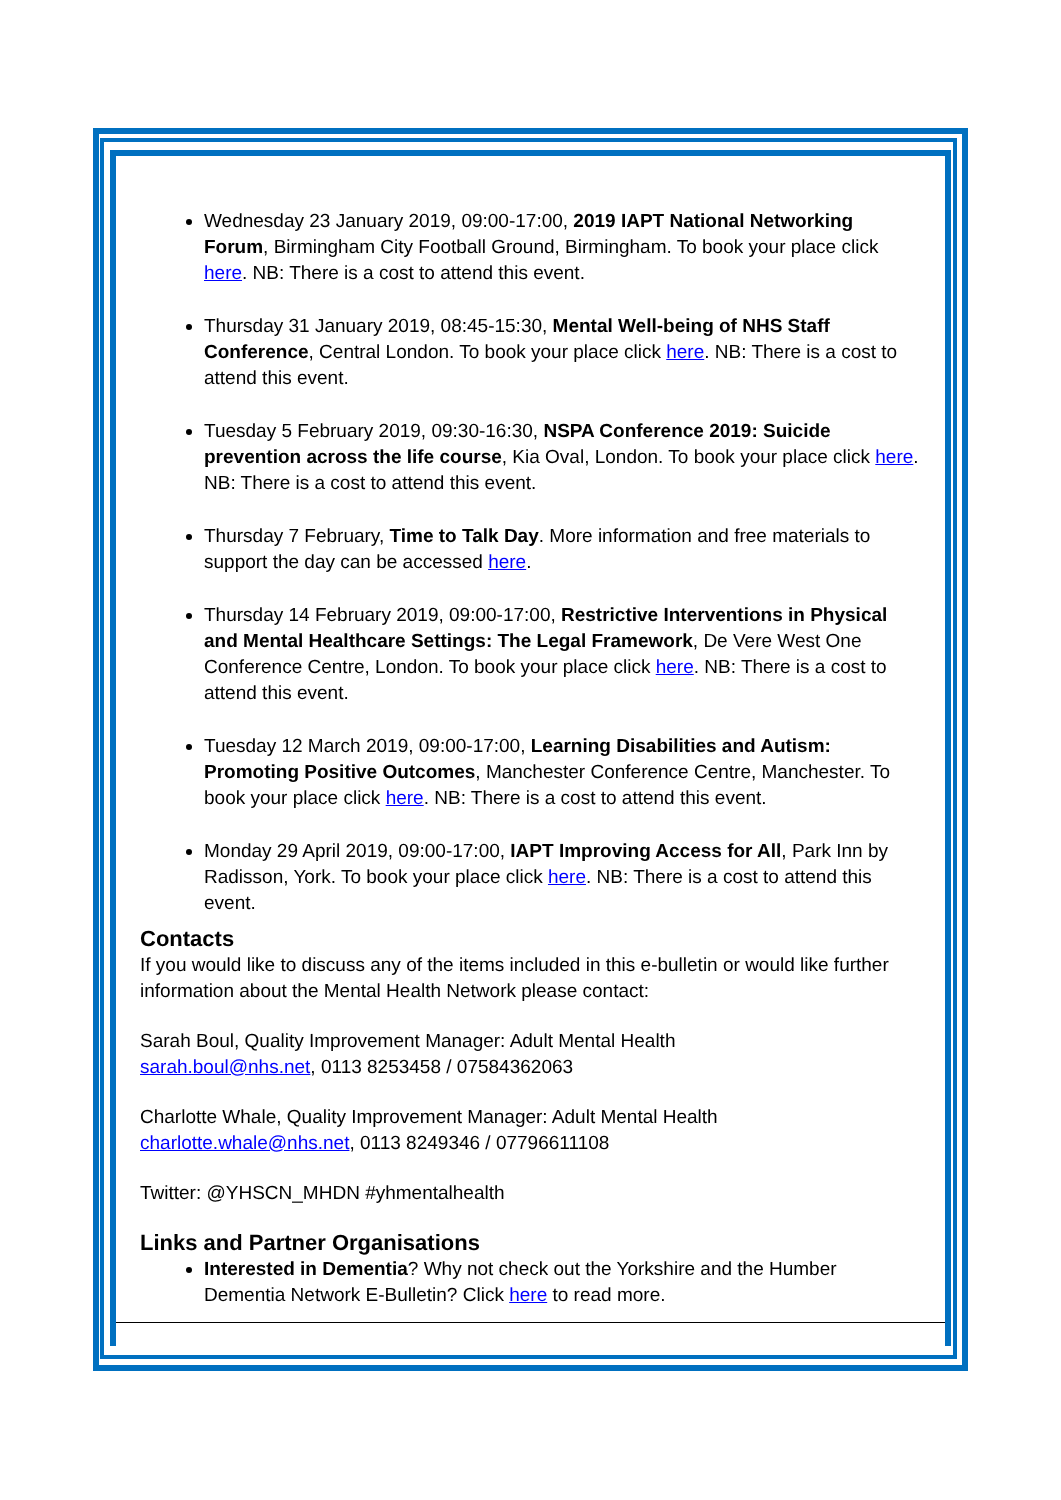Wednesday 23 January 2019, 09:00-17:00, 2019 IAPT National Networking Forum, Birmingham City Football Ground, Birmingham. To book your place click here. NB: There is a cost to attend this event.
Thursday 31 January 2019, 08:45-15:30, Mental Well-being of NHS Staff Conference, Central London. To book your place click here. NB: There is a cost to attend this event.
Tuesday 5 February 2019, 09:30-16:30, NSPA Conference 2019: Suicide prevention across the life course, Kia Oval, London. To book your place click here. NB: There is a cost to attend this event.
Thursday 7 February, Time to Talk Day. More information and free materials to support the day can be accessed here.
Thursday 14 February 2019, 09:00-17:00, Restrictive Interventions in Physical and Mental Healthcare Settings: The Legal Framework, De Vere West One Conference Centre, London. To book your place click here. NB: There is a cost to attend this event.
Tuesday 12 March 2019, 09:00-17:00, Learning Disabilities and Autism: Promoting Positive Outcomes, Manchester Conference Centre, Manchester. To book your place click here. NB: There is a cost to attend this event.
Monday 29 April 2019, 09:00-17:00, IAPT Improving Access for All, Park Inn by Radisson, York. To book your place click here. NB: There is a cost to attend this event.
Contacts
If you would like to discuss any of the items included in this e-bulletin or would like further information about the Mental Health Network please contact:
Sarah Boul, Quality Improvement Manager: Adult Mental Health
sarah.boul@nhs.net, 0113 8253458 / 07584362063
Charlotte Whale, Quality Improvement Manager: Adult Mental Health
charlotte.whale@nhs.net, 0113 8249346 / 07796611108
Twitter: @YHSCN_MHDN #yhmentalhealth
Links and Partner Organisations
Interested in Dementia? Why not check out the Yorkshire and the Humber Dementia Network E-Bulletin? Click here to read more.